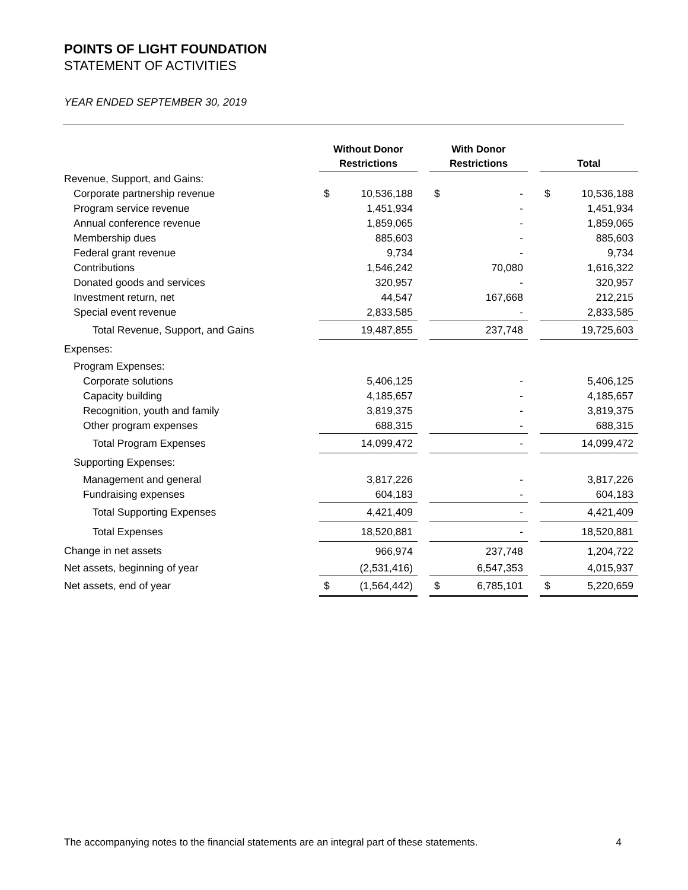POINTS OF LIGHT FOUNDATION
STATEMENT OF ACTIVITIES
YEAR ENDED SEPTEMBER 30, 2019
| | Without Donor Restrictions | | | With Donor Restrictions | | | Total | |
| Revenue, Support, and Gains: | | | | | | | | |
| Corporate partnership revenue | $ | 10,536,188 | | $ | - | | $ | 10,536,188 |
| Program service revenue | | 1,451,934 | | | - | | | 1,451,934 |
| Annual conference revenue | | 1,859,065 | | | - | | | 1,859,065 |
| Membership dues | | 885,603 | | | - | | | 885,603 |
| Federal grant revenue | | 9,734 | | | - | | | 9,734 |
| Contributions | | 1,546,242 | | | 70,080 | | | 1,616,322 |
| Donated goods and services | | 320,957 | | | - | | | 320,957 |
| Investment return, net | | 44,547 | | | 167,668 | | | 212,215 |
| Special event revenue | | 2,833,585 | | | - | | | 2,833,585 |
| Total Revenue, Support, and Gains | | 19,487,855 | | | 237,748 | | | 19,725,603 |
| Expenses: | | | | | | | | |
| Program Expenses: | | | | | | | | |
| Corporate solutions | | 5,406,125 | | | - | | | 5,406,125 |
| Capacity building | | 4,185,657 | | | - | | | 4,185,657 |
| Recognition, youth and family | | 3,819,375 | | | - | | | 3,819,375 |
| Other program expenses | | 688,315 | | | - | | | 688,315 |
| Total Program Expenses | | 14,099,472 | | | - | | | 14,099,472 |
| Supporting Expenses: | | | | | | | | |
| Management and general | | 3,817,226 | | | - | | | 3,817,226 |
| Fundraising expenses | | 604,183 | | | - | | | 604,183 |
| Total Supporting Expenses | | 4,421,409 | | | - | | | 4,421,409 |
| Total Expenses | | 18,520,881 | | | - | | | 18,520,881 |
| Change in net assets | | 966,974 | | | 237,748 | | | 1,204,722 |
| Net assets, beginning of year | | (2,531,416) | | | 6,547,353 | | | 4,015,937 |
| Net assets, end of year | $ | (1,564,442) | | $ | 6,785,101 | | $ | 5,220,659 |
The accompanying notes to the financial statements are an integral part of these statements. 4